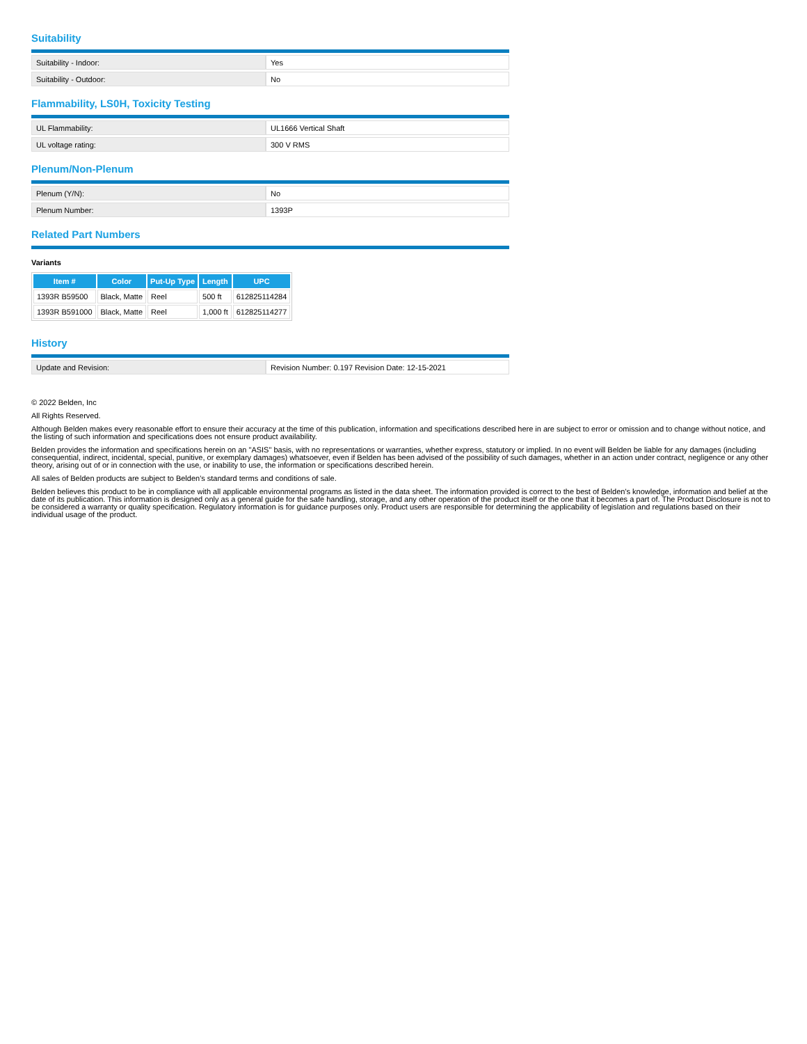Suitability
| Suitability - Indoor: | Yes |
| Suitability - Outdoor: | No |
Flammability, LS0H, Toxicity Testing
| UL Flammability: | UL1666 Vertical Shaft |
| UL voltage rating: | 300 V RMS |
Plenum/Non-Plenum
| Plenum (Y/N): | No |
| Plenum Number: | 1393P |
Related Part Numbers
Variants
| Item # | Color | Put-Up Type | Length | UPC |
| --- | --- | --- | --- | --- |
| 1393R B59500 | Black, Matte | Reel | 500 ft | 612825114284 |
| 1393R B591000 | Black, Matte | Reel | 1,000 ft | 612825114277 |
History
| Update and Revision: | Revision Number: 0.197 Revision Date: 12-15-2021 |
© 2022 Belden, Inc
All Rights Reserved.
Although Belden makes every reasonable effort to ensure their accuracy at the time of this publication, information and specifications described here in are subject to error or omission and to change without notice, and the listing of such information and specifications does not ensure product availability.
Belden provides the information and specifications herein on an "ASIS" basis, with no representations or warranties, whether express, statutory or implied. In no event will Belden be liable for any damages (including consequential, indirect, incidental, special, punitive, or exemplary damages) whatsoever, even if Belden has been advised of the possibility of such damages, whether in an action under contract, negligence or any other theory, arising out of or in connection with the use, or inability to use, the information or specifications described herein.
All sales of Belden products are subject to Belden's standard terms and conditions of sale.
Belden believes this product to be in compliance with all applicable environmental programs as listed in the data sheet. The information provided is correct to the best of Belden's knowledge, information and belief at the date of its publication. This information is designed only as a general guide for the safe handling, storage, and any other operation of the product itself or the one that it becomes a part of. The Product Disclosure is not to be considered a warranty or quality specification. Regulatory information is for guidance purposes only. Product users are responsible for determining the applicability of legislation and regulations based on their individual usage of the product.